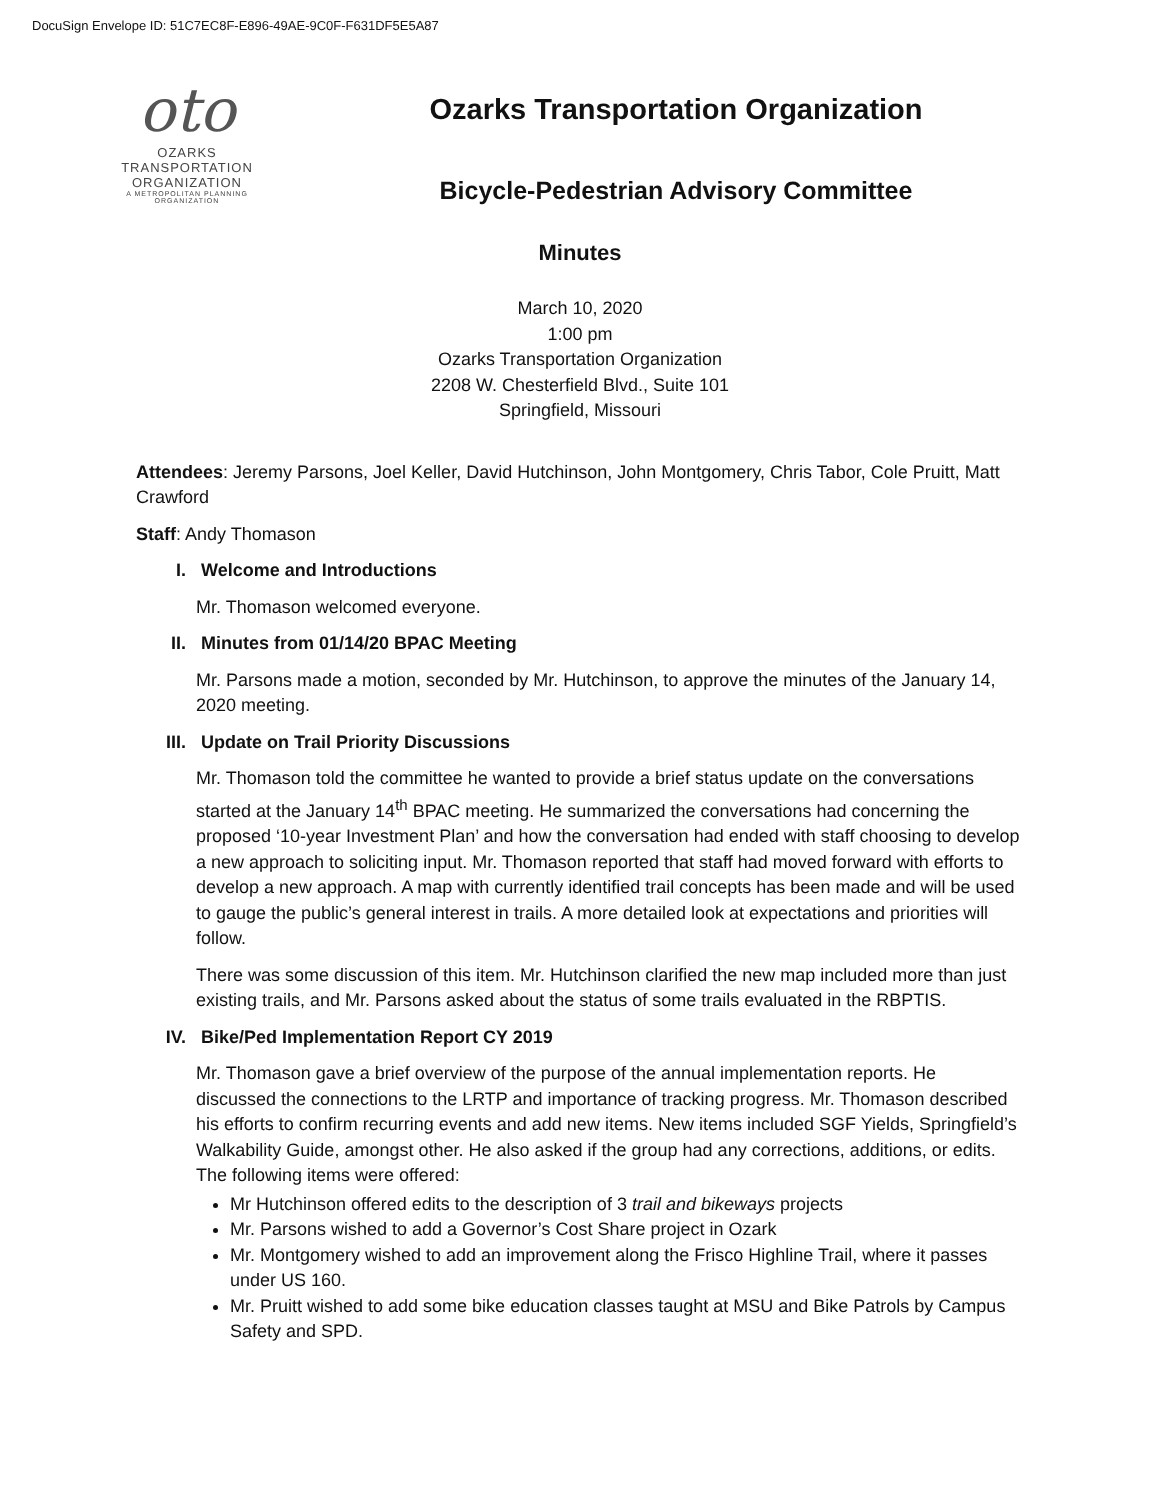DocuSign Envelope ID: 51C7EC8F-E896-49AE-9C0F-F631DF5E5A87
oto
OZARKS
TRANSPORTATION
ORGANIZATION
A METROPOLITAN PLANNING ORGANIZATION
Ozarks Transportation Organization
Bicycle-Pedestrian Advisory Committee
Minutes
March 10, 2020
1:00 pm
Ozarks Transportation Organization
2208 W. Chesterfield Blvd., Suite 101
Springfield, Missouri
Attendees: Jeremy Parsons, Joel Keller, David Hutchinson, John Montgomery, Chris Tabor, Cole Pruitt, Matt Crawford
Staff: Andy Thomason
I. Welcome and Introductions
Mr. Thomason welcomed everyone.
II. Minutes from 01/14/20 BPAC Meeting
Mr. Parsons made a motion, seconded by Mr. Hutchinson, to approve the minutes of the January 14, 2020 meeting.
III. Update on Trail Priority Discussions
Mr. Thomason told the committee he wanted to provide a brief status update on the conversations started at the January 14<sup>th</sup> BPAC meeting. He summarized the conversations had concerning the proposed ‘10-year Investment Plan’ and how the conversation had ended with staff choosing to develop a new approach to soliciting input. Mr. Thomason reported that staff had moved forward with efforts to develop a new approach. A map with currently identified trail concepts has been made and will be used to gauge the public’s general interest in trails. A more detailed look at expectations and priorities will follow.
There was some discussion of this item. Mr. Hutchinson clarified the new map included more than just existing trails, and Mr. Parsons asked about the status of some trails evaluated in the RBPTIS.
IV. Bike/Ped Implementation Report CY 2019
Mr. Thomason gave a brief overview of the purpose of the annual implementation reports. He discussed the connections to the LRTP and importance of tracking progress. Mr. Thomason described his efforts to confirm recurring events and add new items. New items included SGF Yields, Springfield’s Walkability Guide, amongst other. He also asked if the group had any corrections, additions, or edits. The following items were offered:
Mr Hutchinson offered edits to the description of 3 trail and bikeways projects
Mr. Parsons wished to add a Governor’s Cost Share project in Ozark
Mr. Montgomery wished to add an improvement along the Frisco Highline Trail, where it passes under US 160.
Mr. Pruitt wished to add some bike education classes taught at MSU and Bike Patrols by Campus Safety and SPD.